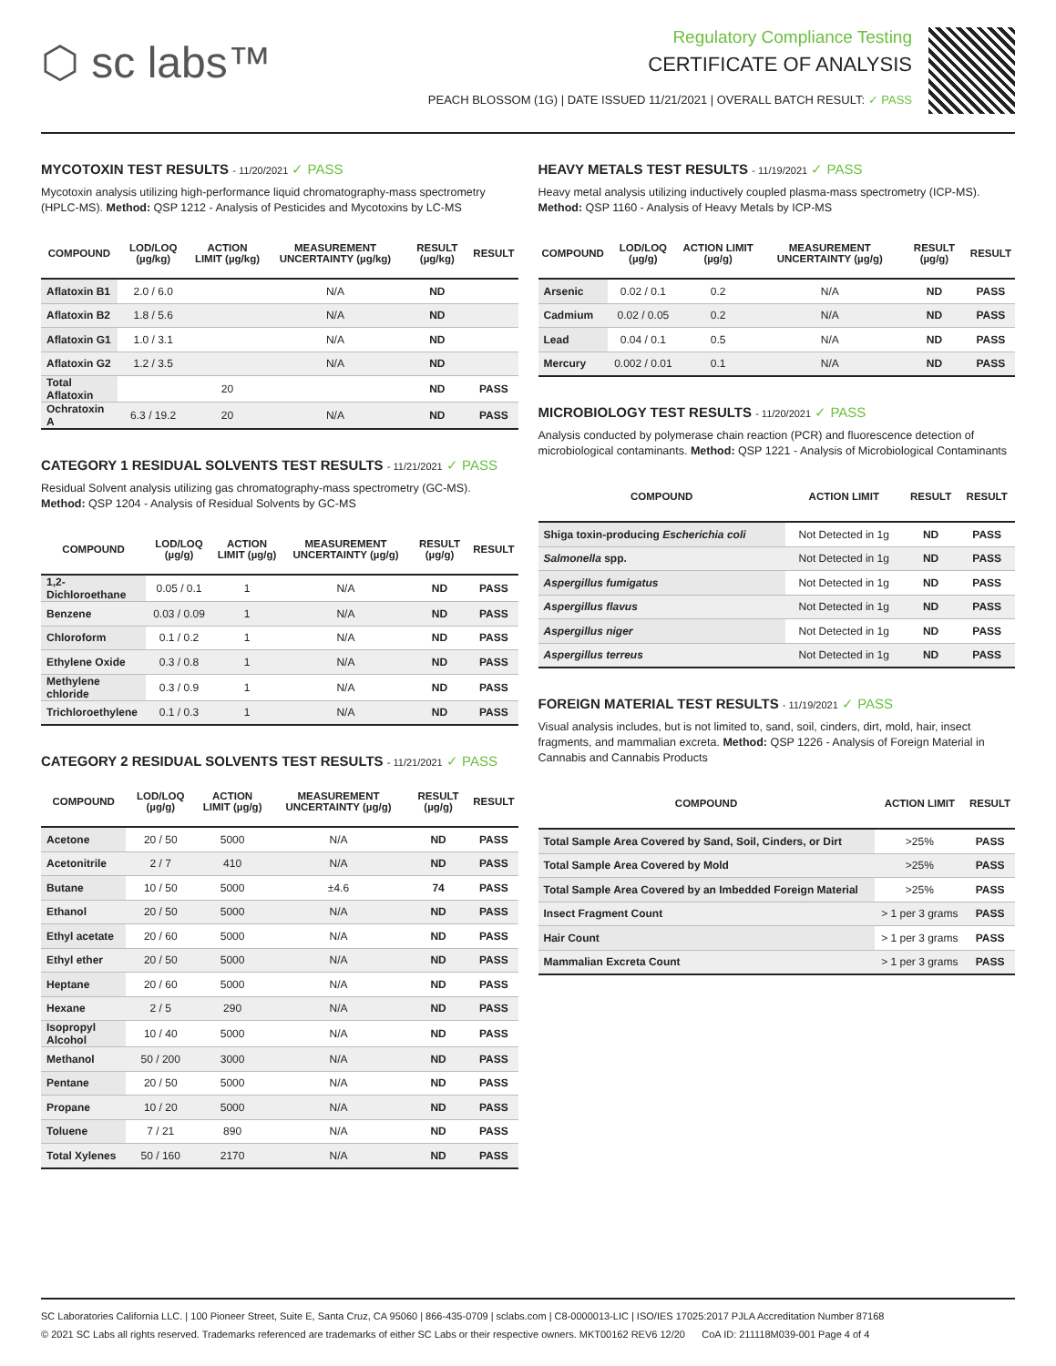⬡ sc labs™
Regulatory Compliance Testing
CERTIFICATE OF ANALYSIS
PEACH BLOSSOM (1G) | DATE ISSUED 11/21/2021 | OVERALL BATCH RESULT: ✓ PASS
MYCOTOXIN TEST RESULTS - 11/20/2021 ✓ PASS
Mycotoxin analysis utilizing high-performance liquid chromatography-mass spectrometry (HPLC-MS). Method: QSP 1212 - Analysis of Pesticides and Mycotoxins by LC-MS
| COMPOUND | LOD/LOQ (µg/kg) | ACTION LIMIT (µg/kg) | MEASUREMENT UNCERTAINTY (µg/kg) | RESULT (µg/kg) | RESULT |
| --- | --- | --- | --- | --- | --- |
| Aflatoxin B1 | 2.0 / 6.0 | | N/A | ND | |
| Aflatoxin B2 | 1.8 / 5.6 | | N/A | ND | |
| Aflatoxin G1 | 1.0 / 3.1 | | N/A | ND | |
| Aflatoxin G2 | 1.2 / 3.5 | | N/A | ND | |
| Total Aflatoxin | | 20 | | ND | PASS |
| Ochratoxin A | 6.3 / 19.2 | 20 | N/A | ND | PASS |
CATEGORY 1 RESIDUAL SOLVENTS TEST RESULTS - 11/21/2021 ✓ PASS
Residual Solvent analysis utilizing gas chromatography-mass spectrometry (GC-MS). Method: QSP 1204 - Analysis of Residual Solvents by GC-MS
| COMPOUND | LOD/LOQ (µg/g) | ACTION LIMIT (µg/g) | MEASUREMENT UNCERTAINTY (µg/g) | RESULT (µg/g) | RESULT |
| --- | --- | --- | --- | --- | --- |
| 1,2-Dichloroethane | 0.05 / 0.1 | 1 | N/A | ND | PASS |
| Benzene | 0.03 / 0.09 | 1 | N/A | ND | PASS |
| Chloroform | 0.1 / 0.2 | 1 | N/A | ND | PASS |
| Ethylene Oxide | 0.3 / 0.8 | 1 | N/A | ND | PASS |
| Methylene chloride | 0.3 / 0.9 | 1 | N/A | ND | PASS |
| Trichloroethylene | 0.1 / 0.3 | 1 | N/A | ND | PASS |
CATEGORY 2 RESIDUAL SOLVENTS TEST RESULTS - 11/21/2021 ✓ PASS
| COMPOUND | LOD/LOQ (µg/g) | ACTION LIMIT (µg/g) | MEASUREMENT UNCERTAINTY (µg/g) | RESULT (µg/g) | RESULT |
| --- | --- | --- | --- | --- | --- |
| Acetone | 20 / 50 | 5000 | N/A | ND | PASS |
| Acetonitrile | 2 / 7 | 410 | N/A | ND | PASS |
| Butane | 10 / 50 | 5000 | ±4.6 | 74 | PASS |
| Ethanol | 20 / 50 | 5000 | N/A | ND | PASS |
| Ethyl acetate | 20 / 60 | 5000 | N/A | ND | PASS |
| Ethyl ether | 20 / 50 | 5000 | N/A | ND | PASS |
| Heptane | 20 / 60 | 5000 | N/A | ND | PASS |
| Hexane | 2 / 5 | 290 | N/A | ND | PASS |
| Isopropyl Alcohol | 10 / 40 | 5000 | N/A | ND | PASS |
| Methanol | 50 / 200 | 3000 | N/A | ND | PASS |
| Pentane | 20 / 50 | 5000 | N/A | ND | PASS |
| Propane | 10 / 20 | 5000 | N/A | ND | PASS |
| Toluene | 7 / 21 | 890 | N/A | ND | PASS |
| Total Xylenes | 50 / 160 | 2170 | N/A | ND | PASS |
HEAVY METALS TEST RESULTS - 11/19/2021 ✓ PASS
Heavy metal analysis utilizing inductively coupled plasma-mass spectrometry (ICP-MS). Method: QSP 1160 - Analysis of Heavy Metals by ICP-MS
| COMPOUND | LOD/LOQ (µg/g) | ACTION LIMIT (µg/g) | MEASUREMENT UNCERTAINTY (µg/g) | RESULT (µg/g) | RESULT |
| --- | --- | --- | --- | --- | --- |
| Arsenic | 0.02 / 0.1 | 0.2 | N/A | ND | PASS |
| Cadmium | 0.02 / 0.05 | 0.2 | N/A | ND | PASS |
| Lead | 0.04 / 0.1 | 0.5 | N/A | ND | PASS |
| Mercury | 0.002 / 0.01 | 0.1 | N/A | ND | PASS |
MICROBIOLOGY TEST RESULTS - 11/20/2021 ✓ PASS
Analysis conducted by polymerase chain reaction (PCR) and fluorescence detection of microbiological contaminants. Method: QSP 1221 - Analysis of Microbiological Contaminants
| COMPOUND | ACTION LIMIT | RESULT | RESULT |
| --- | --- | --- | --- |
| Shiga toxin-producing Escherichia coli | Not Detected in 1g | ND | PASS |
| Salmonella spp. | Not Detected in 1g | ND | PASS |
| Aspergillus fumigatus | Not Detected in 1g | ND | PASS |
| Aspergillus flavus | Not Detected in 1g | ND | PASS |
| Aspergillus niger | Not Detected in 1g | ND | PASS |
| Aspergillus terreus | Not Detected in 1g | ND | PASS |
FOREIGN MATERIAL TEST RESULTS - 11/19/2021 ✓ PASS
Visual analysis includes, but is not limited to, sand, soil, cinders, dirt, mold, hair, insect fragments, and mammalian excreta. Method: QSP 1226 - Analysis of Foreign Material in Cannabis and Cannabis Products
| COMPOUND | ACTION LIMIT | RESULT |
| --- | --- | --- |
| Total Sample Area Covered by Sand, Soil, Cinders, or Dirt | >25% | PASS |
| Total Sample Area Covered by Mold | >25% | PASS |
| Total Sample Area Covered by an Imbedded Foreign Material | >25% | PASS |
| Insect Fragment Count | > 1 per 3 grams | PASS |
| Hair Count | > 1 per 3 grams | PASS |
| Mammalian Excreta Count | > 1 per 3 grams | PASS |
SC Laboratories California LLC. | 100 Pioneer Street, Suite E, Santa Cruz, CA 95060 | 866-435-0709 | sclabs.com | C8-0000013-LIC | ISO/IES 17025:2017 PJLA Accreditation Number 87168
© 2021 SC Labs all rights reserved. Trademarks referenced are trademarks of either SC Labs or their respective owners. MKT00162 REV6 12/20 CoA ID: 211118M039-001 Page 4 of 4